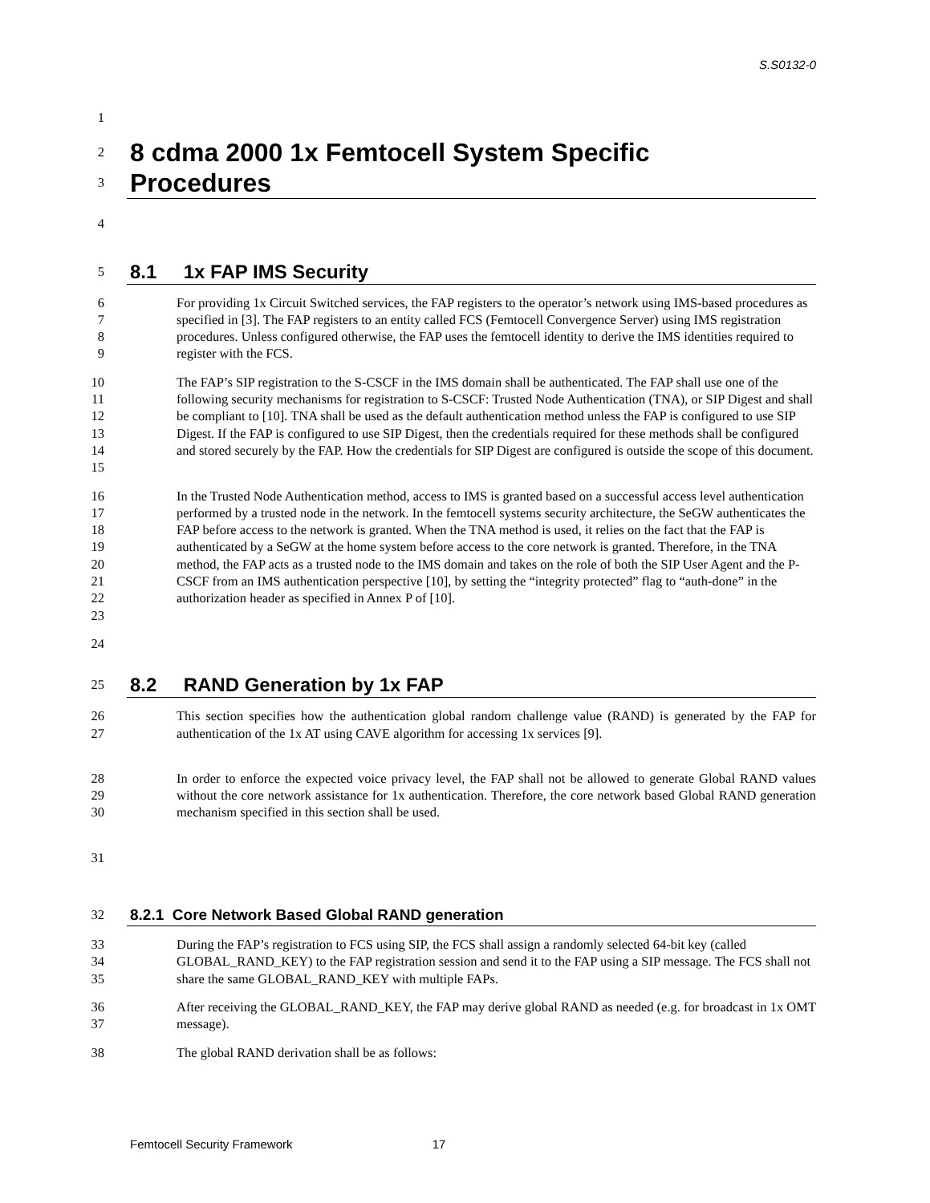S.S0132-0
1
2 8 cdma 2000 1x Femtocell System Specific
3 Procedures
4
5 8.1 1x FAP IMS Security
6
7
8
9 For providing 1x Circuit Switched services, the FAP registers to the operator’s network using IMS-based procedures as specified in [3]. The FAP registers to an entity called FCS (Femtocell Convergence Server) using IMS registration procedures. Unless configured otherwise, the FAP uses the femtocell identity to derive the IMS identities required to register with the FCS.
10
11
12
13
14
15 The FAP’s SIP registration to the S-CSCF in the IMS domain shall be authenticated. The FAP shall use one of the following security mechanisms for registration to S-CSCF: Trusted Node Authentication (TNA), or SIP Digest and shall be compliant to [10]. TNA shall be used as the default authentication method unless the FAP is configured to use SIP Digest. If the FAP is configured to use SIP Digest, then the credentials required for these methods shall be configured and stored securely by the FAP. How the credentials for SIP Digest are configured is outside the scope of this document.
16
17
18
19
20
21
22
23 In the Trusted Node Authentication method, access to IMS is granted based on a successful access level authentication performed by a trusted node in the network. In the femtocell systems security architecture, the SeGW authenticates the FAP before access to the network is granted. When the TNA method is used, it relies on the fact that the FAP is authenticated by a SeGW at the home system before access to the core network is granted. Therefore, in the TNA method, the FAP acts as a trusted node to the IMS domain and takes on the role of both the SIP User Agent and the P-CSCF from an IMS authentication perspective [10], by setting the “integrity protected” flag to “auth-done” in the authorization header as specified in Annex P of [10].
24
25 8.2 RAND Generation by 1x FAP
26
27 This section specifies how the authentication global random challenge value (RAND) is generated by the FAP for authentication of the 1x AT using CAVE algorithm for accessing 1x services [9].
28
29
30 In order to enforce the expected voice privacy level, the FAP shall not be allowed to generate Global RAND values without the core network assistance for 1x authentication. Therefore, the core network based Global RAND generation mechanism specified in this section shall be used.
31
32 8.2.1 Core Network Based Global RAND generation
33
34
35 During the FAP’s registration to FCS using SIP, the FCS shall assign a randomly selected 64-bit key (called GLOBAL_RAND_KEY) to the FAP registration session and send it to the FAP using a SIP message. The FCS shall not share the same GLOBAL_RAND_KEY with multiple FAPs.
36
37 After receiving the GLOBAL_RAND_KEY, the FAP may derive global RAND as needed (e.g. for broadcast in 1x OMT message).
38 The global RAND derivation shall be as follows:
Femtocell Security Framework 17